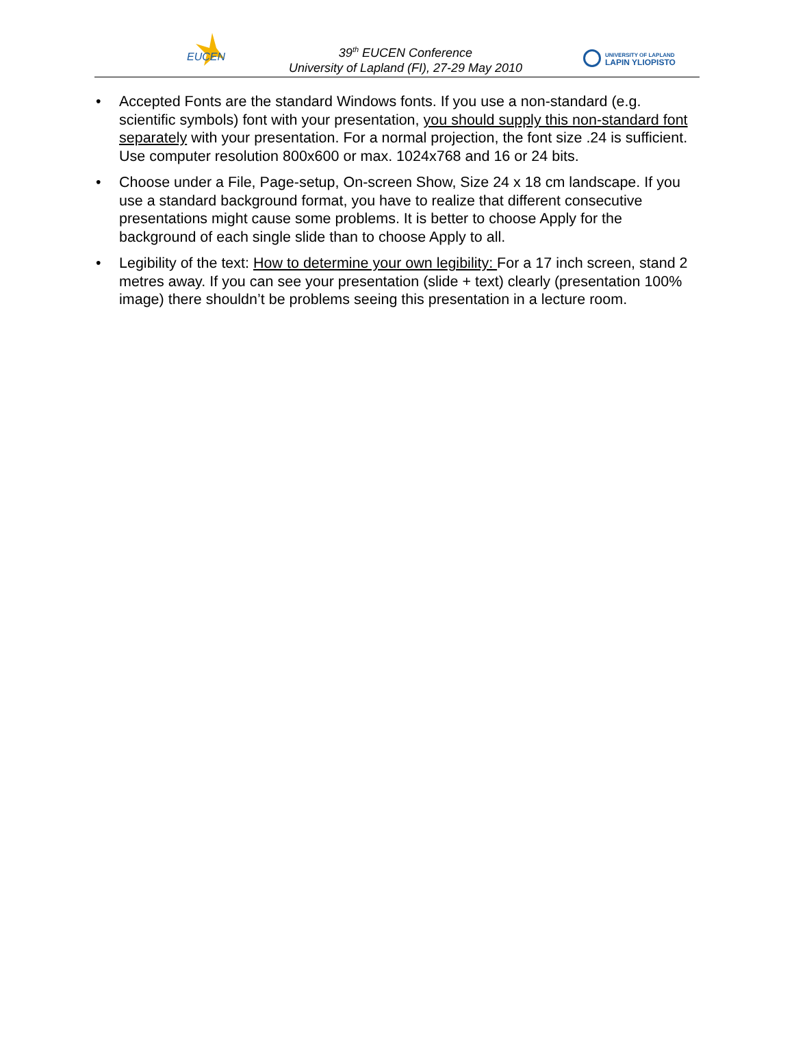EUCEN
39<sup>th</sup> EUCEN Conference
University of Lapland (FI), 27-29 May 2010
UNIVERSITY OF LAPLAND
LAPIN YLIOPISTO
• Accepted Fonts are the standard Windows fonts. If you use a non-standard (e.g. scientific symbols) font with your presentation, you should supply this non-standard font separately with your presentation. For a normal projection, the font size .24 is sufficient. Use computer resolution 800x600 or max. 1024x768 and 16 or 24 bits.
• Choose under a File, Page-setup, On-screen Show, Size 24 x 18 cm landscape. If you use a standard background format, you have to realize that different consecutive presentations might cause some problems. It is better to choose Apply for the background of each single slide than to choose Apply to all.
• Legibility of the text: How to determine your own legibility: For a 17 inch screen, stand 2 metres away. If you can see your presentation (slide + text) clearly (presentation 100% image) there shouldn’t be problems seeing this presentation in a lecture room.